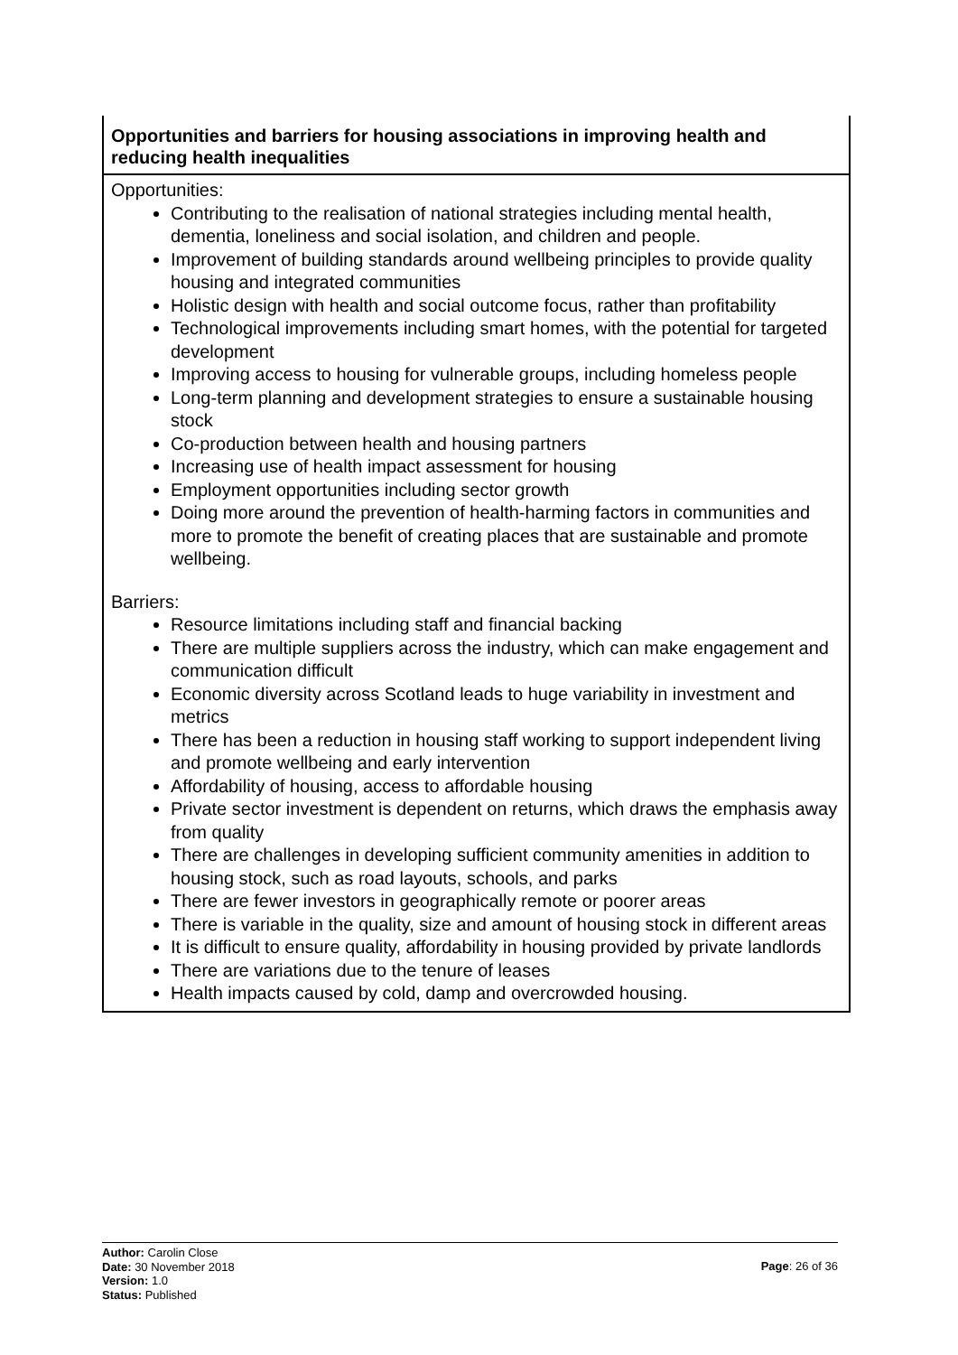| Opportunities and barriers for housing associations in improving health and reducing health inequalities |
| --- |
| Opportunities: Contributing to the realisation of national strategies including mental health, dementia, loneliness and social isolation, and children and people. Improvement of building standards around wellbeing principles to provide quality housing and integrated communities Holistic design with health and social outcome focus, rather than profitability Technological improvements including smart homes, with the potential for targeted development Improving access to housing for vulnerable groups, including homeless people Long-term planning and development strategies to ensure a sustainable housing stock Co-production between health and housing partners Increasing use of health impact assessment for housing Employment opportunities including sector growth Doing more around the prevention of health-harming factors in communities and more to promote the benefit of creating places that are sustainable and promote wellbeing. Barriers: Resource limitations including staff and financial backing There are multiple suppliers across the industry, which can make engagement and communication difficult Economic diversity across Scotland leads to huge variability in investment and metrics There has been a reduction in housing staff working to support independent living and promote wellbeing and early intervention Affordability of housing, access to affordable housing Private sector investment is dependent on returns, which draws the emphasis away from quality There are challenges in developing sufficient community amenities in addition to housing stock, such as road layouts, schools, and parks There are fewer investors in geographically remote or poorer areas There is variable in the quality, size and amount of housing stock in different areas It is difficult to ensure quality, affordability in housing provided by private landlords There are variations due to the tenure of leases Health impacts caused by cold, damp and overcrowded housing. |
Author: Carolin Close
Date: 30 November 2018
Version: 1.0
Status: Published
Page: 26 of 36